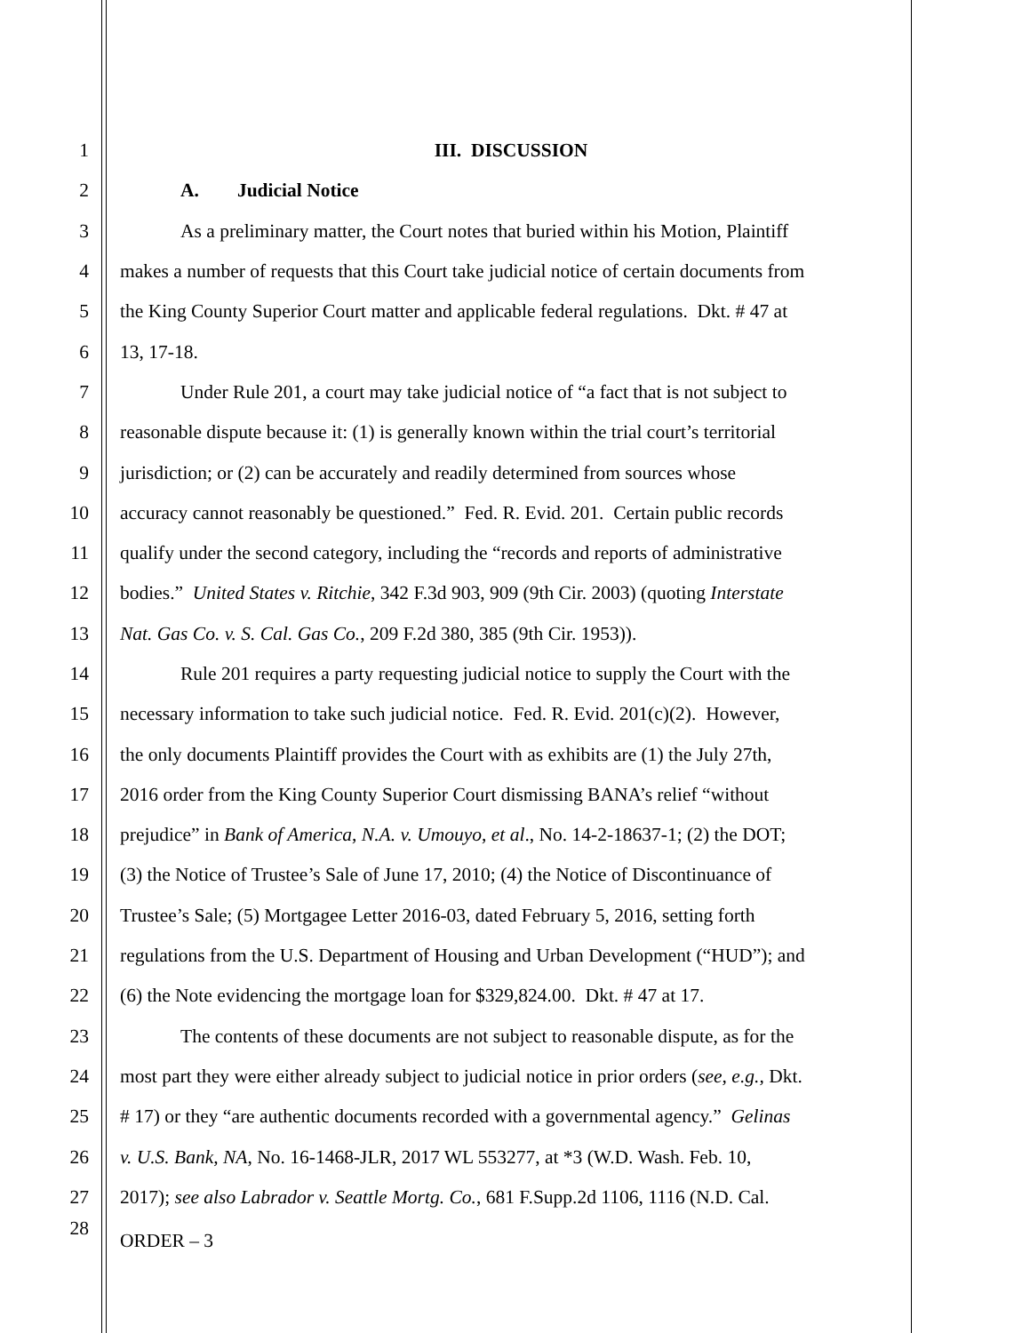1 III. DISCUSSION
2 A. Judicial Notice
3 As a preliminary matter, the Court notes that buried within his Motion, Plaintiff
4 makes a number of requests that this Court take judicial notice of certain documents from
5 the King County Superior Court matter and applicable federal regulations. Dkt. # 47 at
6 13, 17-18.
7 Under Rule 201, a court may take judicial notice of “a fact that is not subject to
8 reasonable dispute because it: (1) is generally known within the trial court’s territorial
9 jurisdiction; or (2) can be accurately and readily determined from sources whose
10 accuracy cannot reasonably be questioned.” Fed. R. Evid. 201. Certain public records
11 qualify under the second category, including the “records and reports of administrative
12 bodies.” United States v. Ritchie, 342 F.3d 903, 909 (9th Cir. 2003) (quoting Interstate
13 Nat. Gas Co. v. S. Cal. Gas Co., 209 F.2d 380, 385 (9th Cir. 1953)).
14 Rule 201 requires a party requesting judicial notice to supply the Court with the
15 necessary information to take such judicial notice. Fed. R. Evid. 201(c)(2). However,
16 the only documents Plaintiff provides the Court with as exhibits are (1) the July 27th,
17 2016 order from the King County Superior Court dismissing BANA’s relief “without
18 prejudice” in Bank of America, N.A. v. Umouyo, et al., No. 14-2-18637-1; (2) the DOT;
19 (3) the Notice of Trustee’s Sale of June 17, 2010; (4) the Notice of Discontinuance of
20 Trustee’s Sale; (5) Mortgagee Letter 2016-03, dated February 5, 2016, setting forth
21 regulations from the U.S. Department of Housing and Urban Development (“HUD”); and
22 (6) the Note evidencing the mortgage loan for $329,824.00. Dkt. # 47 at 17.
23 The contents of these documents are not subject to reasonable dispute, as for the
24 most part they were either already subject to judicial notice in prior orders (see, e.g., Dkt.
25 # 17) or they “are authentic documents recorded with a governmental agency.” Gelinas
26 v. U.S. Bank, NA, No. 16-1468-JLR, 2017 WL 553277, at *3 (W.D. Wash. Feb. 10,
27 2017); see also Labrador v. Seattle Mortg. Co., 681 F.Supp.2d 1106, 1116 (N.D. Cal.
28 ORDER – 3